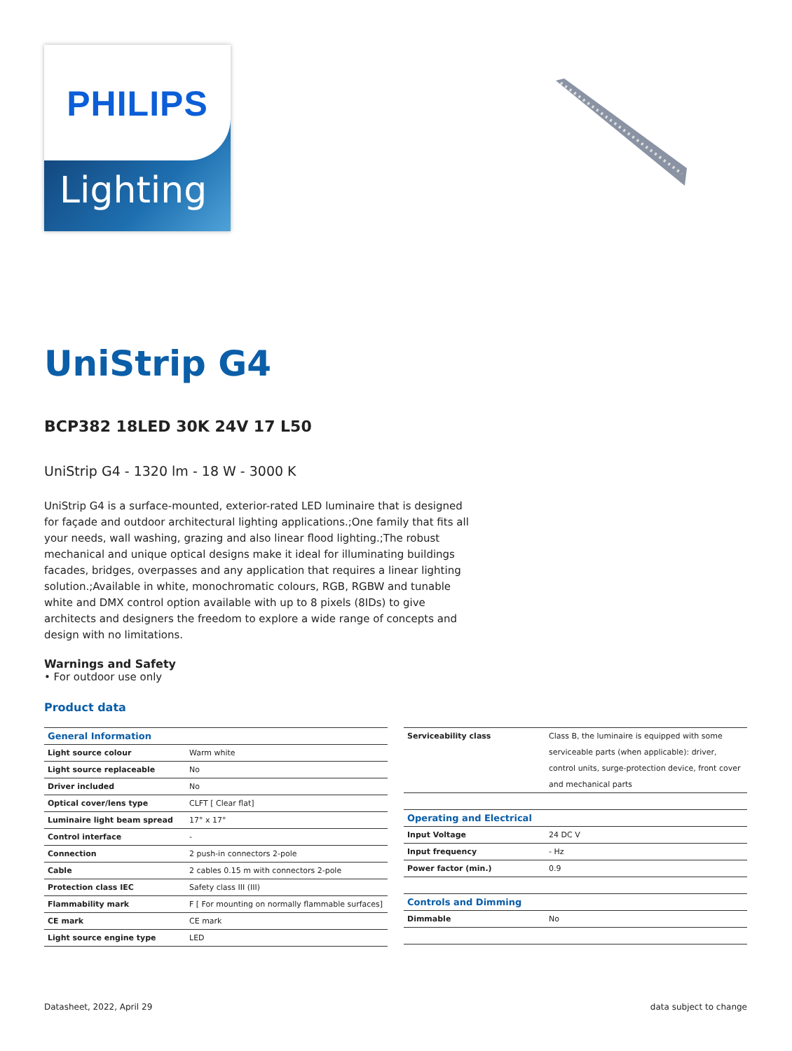PHILIPS
Lighting
UniStrip G4
BCP382 18LED 30K 24V 17 L50
UniStrip G4 - 1320 lm - 18 W - 3000 K
UniStrip G4 is a surface-mounted, exterior-rated LED luminaire that is designed for façade and outdoor architectural lighting applications.;One family that fits all your needs, wall washing, grazing and also linear flood lighting.;The robust mechanical and unique optical designs make it ideal for illuminating buildings facades, bridges, overpasses and any application that requires a linear lighting solution.;Available in white, monochromatic colours, RGB, RGBW and tunable white and DMX control option available with up to 8 pixels (8IDs) to give architects and designers the freedom to explore a wide range of concepts and design with no limitations.
Warnings and Safety
• For outdoor use only
Product data
| General Information | |
| --- | --- |
| Light source colour | Warm white |
| Light source replaceable | No |
| Driver included | No |
| Optical cover/lens type | CLFT [ Clear flat] |
| Luminaire light beam spread | 17° x 17° |
| Control interface | - |
| Connection | 2 push-in connectors 2-pole |
| Cable | 2 cables 0.15 m with connectors 2-pole |
| Protection class IEC | Safety class III (III) |
| Flammability mark | F [ For mounting on normally flammable surfaces] |
| CE mark | CE mark |
| Light source engine type | LED |
| Serviceability class | Class B, the luminaire is equipped with some serviceable parts (when applicable): driver, control units, surge-protection device, front cover and mechanical parts |
| Operating and Electrical | |
| Input Voltage | 24 DC V |
| Input frequency | - Hz |
| Power factor (min.) | 0.9 |
| Controls and Dimming | |
| Dimmable | No |
Datasheet, 2022, April 29 data subject to change